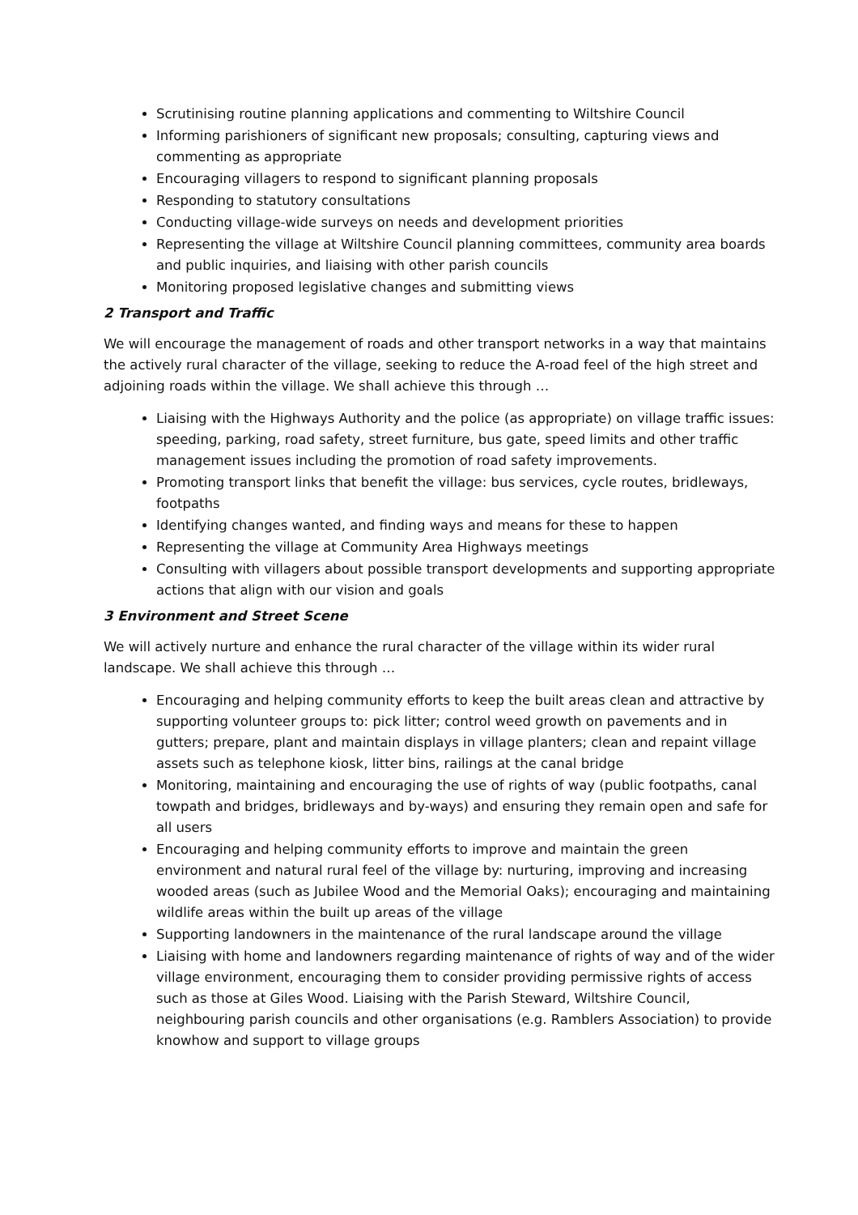Scrutinising routine planning applications and commenting to Wiltshire Council
Informing parishioners of significant new proposals; consulting, capturing views and commenting as appropriate
Encouraging villagers to respond to significant planning proposals
Responding to statutory consultations
Conducting village-wide surveys on needs and development priorities
Representing the village at Wiltshire Council planning committees, community area boards and public inquiries, and liaising with other parish councils
Monitoring proposed legislative changes and submitting views
2 Transport and Traffic
We will encourage the management of roads and other transport networks in a way that maintains the actively rural character of the village, seeking to reduce the A-road feel of the high street and adjoining roads within the village. We shall achieve this through …
Liaising with the Highways Authority and the police (as appropriate) on village traffic issues: speeding, parking, road safety, street furniture, bus gate, speed limits and other traffic management issues including the promotion of road safety improvements.
Promoting transport links that benefit the village: bus services, cycle routes, bridleways, footpaths
Identifying changes wanted, and finding ways and means for these to happen
Representing the village at Community Area Highways meetings
Consulting with villagers about possible transport developments and supporting appropriate actions that align with our vision and goals
3 Environment and Street Scene
We will actively nurture and enhance the rural character of the village within its wider rural landscape. We shall achieve this through …
Encouraging and helping community efforts to keep the built areas clean and attractive by supporting volunteer groups to: pick litter; control weed growth on pavements and in gutters; prepare, plant and maintain displays in village planters; clean and repaint village assets such as telephone kiosk, litter bins, railings at the canal bridge
Monitoring, maintaining and encouraging the use of rights of way (public footpaths, canal towpath and bridges, bridleways and by-ways) and ensuring they remain open and safe for all users
Encouraging and helping community efforts to improve and maintain the green environment and natural rural feel of the village by: nurturing, improving and increasing wooded areas (such as Jubilee Wood and the Memorial Oaks); encouraging and maintaining wildlife areas within the built up areas of the village
Supporting landowners in the maintenance of the rural landscape around the village
Liaising with home and landowners regarding maintenance of rights of way and of the wider village environment, encouraging them to consider providing permissive rights of access such as those at Giles Wood. Liaising with the Parish Steward, Wiltshire Council, neighbouring parish councils and other organisations (e.g. Ramblers Association) to provide knowhow and support to village groups